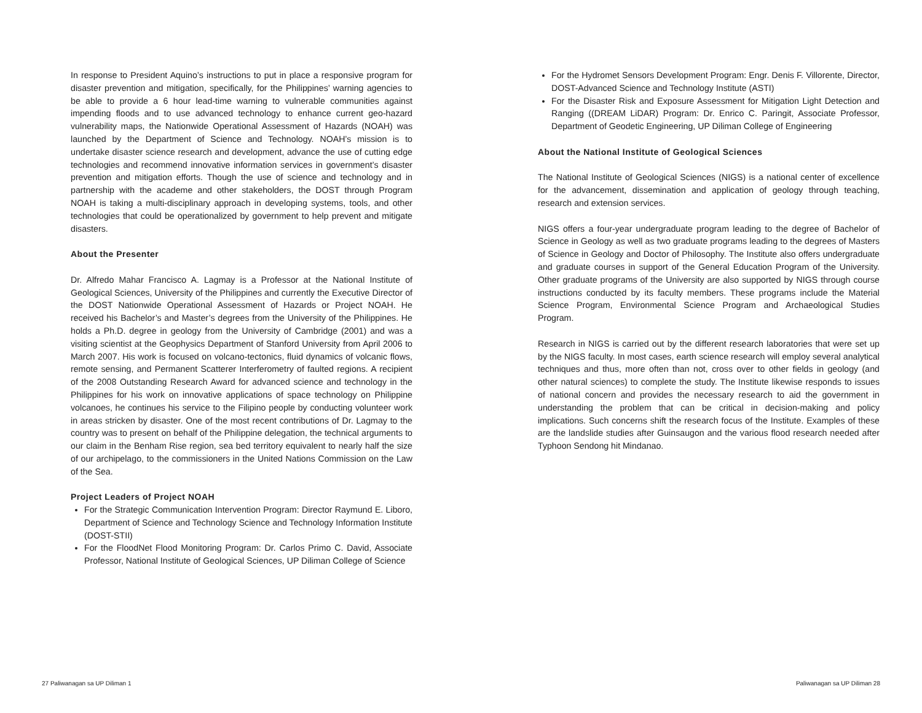In response to President Aquino’s instructions to put in place a responsive program for disaster prevention and mitigation, specifically, for the Philippines’ warning agencies to be able to provide a 6 hour lead-time warning to vulnerable communities against impending floods and to use advanced technology to enhance current geo-hazard vulnerability maps, the Nationwide Operational Assessment of Hazards (NOAH) was launched by the Department of Science and Technology. NOAH’s mission is to undertake disaster science research and development, advance the use of cutting edge technologies and recommend innovative information services in government’s disaster prevention and mitigation efforts. Though the use of science and technology and in partnership with the academe and other stakeholders, the DOST through Program NOAH is taking a multi-disciplinary approach in developing systems, tools, and other technologies that could be operationalized by government to help prevent and mitigate disasters.
About the Presenter
Dr. Alfredo Mahar Francisco A. Lagmay is a Professor at the National Institute of Geological Sciences, University of the Philippines and currently the Executive Director of the DOST Nationwide Operational Assessment of Hazards or Project NOAH. He received his Bachelor’s and Master’s degrees from the University of the Philippines. He holds a Ph.D. degree in geology from the University of Cambridge (2001) and was a visiting scientist at the Geophysics Department of Stanford University from April 2006 to March 2007. His work is focused on volcano-tectonics, fluid dynamics of volcanic flows, remote sensing, and Permanent Scatterer Interferometry of faulted regions. A recipient of the 2008 Outstanding Research Award for advanced science and technology in the Philippines for his work on innovative applications of space technology on Philippine volcanoes, he continues his service to the Filipino people by conducting volunteer work in areas stricken by disaster. One of the most recent contributions of Dr. Lagmay to the country was to present on behalf of the Philippine delegation, the technical arguments to our claim in the Benham Rise region, sea bed territory equivalent to nearly half the size of our archipelago, to the commissioners in the United Nations Commission on the Law of the Sea.
Project Leaders of Project NOAH
For the Strategic Communication Intervention Program: Director Raymund E. Liboro, Department of Science and Technology Science and Technology Information Institute (DOST-STII)
For the FloodNet Flood Monitoring Program: Dr. Carlos Primo C. David, Associate Professor, National Institute of Geological Sciences, UP Diliman College of Science
For the Hydromet Sensors Development Program: Engr. Denis F. Villorente, Director, DOST-Advanced Science and Technology Institute (ASTI)
For the Disaster Risk and Exposure Assessment for Mitigation Light Detection and Ranging ((DREAM LiDAR) Program: Dr. Enrico C. Paringit, Associate Professor, Department of Geodetic Engineering, UP Diliman College of Engineering
About the National Institute of Geological Sciences
The National Institute of Geological Sciences (NIGS) is a national center of excellence for the advancement, dissemination and application of geology through teaching, research and extension services.
NIGS offers a four-year undergraduate program leading to the degree of Bachelor of Science in Geology as well as two graduate programs leading to the degrees of Masters of Science in Geology and Doctor of Philosophy. The Institute also offers undergraduate and graduate courses in support of the General Education Program of the University. Other graduate programs of the University are also supported by NIGS through course instructions conducted by its faculty members. These programs include the Material Science Program, Environmental Science Program and Archaeological Studies Program.
Research in NIGS is carried out by the different research laboratories that were set up by the NIGS faculty. In most cases, earth science research will employ several analytical techniques and thus, more often than not, cross over to other fields in geology (and other natural sciences) to complete the study. The Institute likewise responds to issues of national concern and provides the necessary research to aid the government in understanding the problem that can be critical in decision-making and policy implications. Such concerns shift the research focus of the Institute. Examples of these are the landslide studies after Guinsaugon and the various flood research needed after Typhoon Sendong hit Mindanao.
27 Paliwanagan sa UP Diliman 1 Paliwanagan sa UP Diliman 28